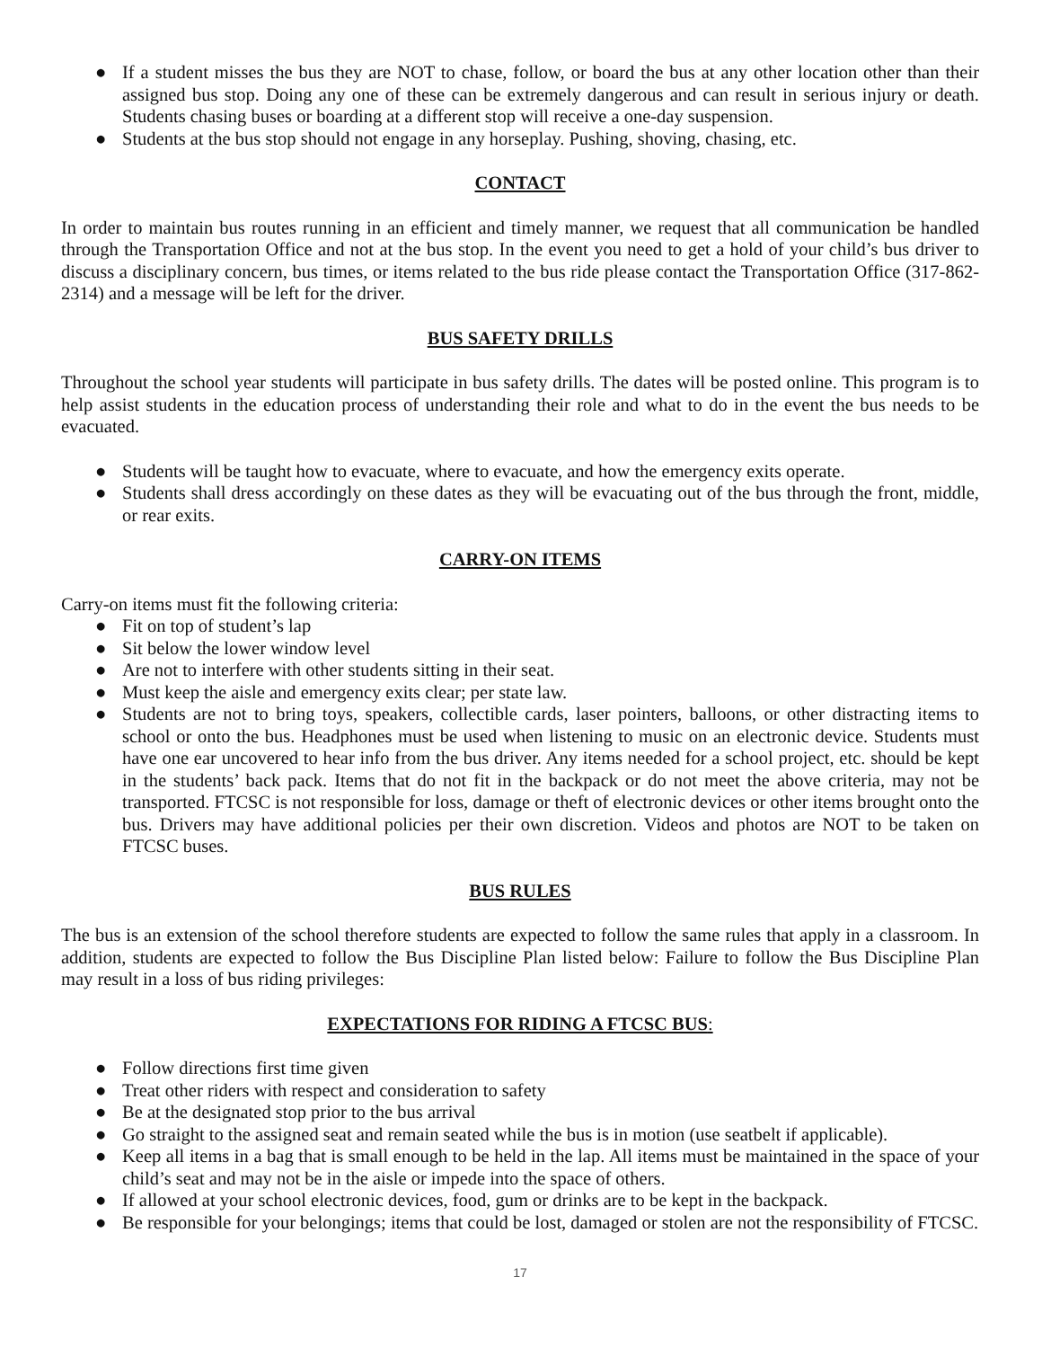● If a student misses the bus they are NOT to chase, follow, or board the bus at any other location other than their assigned bus stop. Doing any one of these can be extremely dangerous and can result in serious injury or death. Students chasing buses or boarding at a different stop will receive a one-day suspension.
● Students at the bus stop should not engage in any horseplay. Pushing, shoving, chasing, etc.
CONTACT
In order to maintain bus routes running in an efficient and timely manner, we request that all communication be handled through the Transportation Office and not at the bus stop. In the event you need to get a hold of your child’s bus driver to discuss a disciplinary concern, bus times, or items related to the bus ride please contact the Transportation Office (317-862-2314) and a message will be left for the driver.
BUS SAFETY DRILLS
Throughout the school year students will participate in bus safety drills. The dates will be posted online. This program is to help assist students in the education process of understanding their role and what to do in the event the bus needs to be evacuated.
● Students will be taught how to evacuate, where to evacuate, and how the emergency exits operate.
● Students shall dress accordingly on these dates as they will be evacuating out of the bus through the front, middle, or rear exits.
CARRY-ON ITEMS
Carry-on items must fit the following criteria:
● Fit on top of student’s lap
● Sit below the lower window level
● Are not to interfere with other students sitting in their seat.
● Must keep the aisle and emergency exits clear; per state law.
● Students are not to bring toys, speakers, collectible cards, laser pointers, balloons, or other distracting items to school or onto the bus. Headphones must be used when listening to music on an electronic device. Students must have one ear uncovered to hear info from the bus driver. Any items needed for a school project, etc. should be kept in the students’ back pack. Items that do not fit in the backpack or do not meet the above criteria, may not be transported. FTCSC is not responsible for loss, damage or theft of electronic devices or other items brought onto the bus. Drivers may have additional policies per their own discretion. Videos and photos are NOT to be taken on FTCSC buses.
BUS RULES
The bus is an extension of the school therefore students are expected to follow the same rules that apply in a classroom. In addition, students are expected to follow the Bus Discipline Plan listed below: Failure to follow the Bus Discipline Plan may result in a loss of bus riding privileges:
EXPECTATIONS FOR RIDING A FTCSC BUS:
● Follow directions first time given
● Treat other riders with respect and consideration to safety
● Be at the designated stop prior to the bus arrival
● Go straight to the assigned seat and remain seated while the bus is in motion (use seatbelt if applicable).
● Keep all items in a bag that is small enough to be held in the lap. All items must be maintained in the space of your child’s seat and may not be in the aisle or impede into the space of others.
● If allowed at your school electronic devices, food, gum or drinks are to be kept in the backpack.
● Be responsible for your belongings; items that could be lost, damaged or stolen are not the responsibility of FTCSC.
17